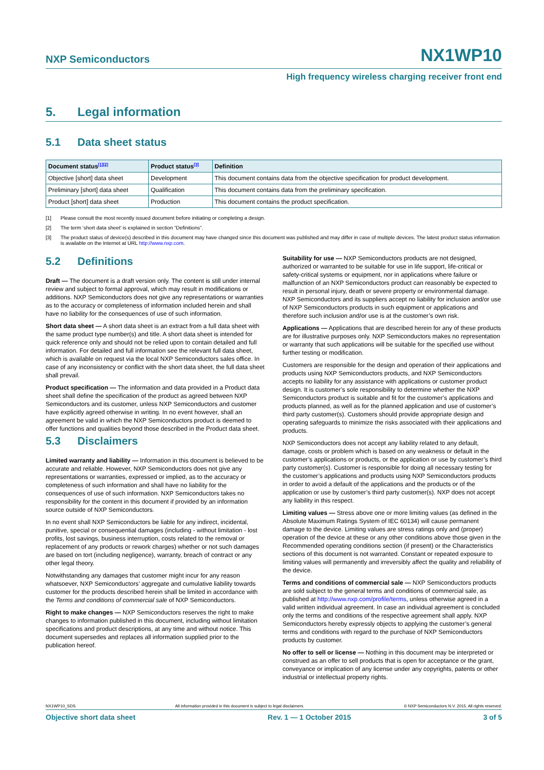NXP Semiconductors
NX1WP10
High frequency wireless charging receiver front end
5. Legal information
5.1 Data sheet status
| Document status<sup>[1][2]</sup> | Product status<sup>[3]</sup> | Definition |
| --- | --- | --- |
| Objective [short] data sheet | Development | This document contains data from the objective specification for product development. |
| Preliminary [short] data sheet | Qualification | This document contains data from the preliminary specification. |
| Product [short] data sheet | Production | This document contains the product specification. |
[1] Please consult the most recently issued document before initiating or completing a design.
[2] The term ‘short data sheet’ is explained in section “Definitions”.
[3] The product status of device(s) described in this document may have changed since this document was published and may differ in case of multiple devices. The latest product status information is available on the Internet at URL http://www.nxp.com.
5.2 Definitions
Draft — The document is a draft version only. The content is still under internal review and subject to formal approval, which may result in modifications or additions. NXP Semiconductors does not give any representations or warranties as to the accuracy or completeness of information included herein and shall have no liability for the consequences of use of such information.
Short data sheet — A short data sheet is an extract from a full data sheet with the same product type number(s) and title. A short data sheet is intended for quick reference only and should not be relied upon to contain detailed and full information. For detailed and full information see the relevant full data sheet, which is available on request via the local NXP Semiconductors sales office. In case of any inconsistency or conflict with the short data sheet, the full data sheet shall prevail.
Product specification — The information and data provided in a Product data sheet shall define the specification of the product as agreed between NXP Semiconductors and its customer, unless NXP Semiconductors and customer have explicitly agreed otherwise in writing. In no event however, shall an agreement be valid in which the NXP Semiconductors product is deemed to offer functions and qualities beyond those described in the Product data sheet.
5.3 Disclaimers
Limited warranty and liability — Information in this document is believed to be accurate and reliable. However, NXP Semiconductors does not give any representations or warranties, expressed or implied, as to the accuracy or completeness of such information and shall have no liability for the consequences of use of such information. NXP Semiconductors takes no responsibility for the content in this document if provided by an information source outside of NXP Semiconductors.
In no event shall NXP Semiconductors be liable for any indirect, incidental, punitive, special or consequential damages (including - without limitation - lost profits, lost savings, business interruption, costs related to the removal or replacement of any products or rework charges) whether or not such damages are based on tort (including negligence), warranty, breach of contract or any other legal theory.
Notwithstanding any damages that customer might incur for any reason whatsoever, NXP Semiconductors’ aggregate and cumulative liability towards customer for the products described herein shall be limited in accordance with the Terms and conditions of commercial sale of NXP Semiconductors.
Right to make changes — NXP Semiconductors reserves the right to make changes to information published in this document, including without limitation specifications and product descriptions, at any time and without notice. This document supersedes and replaces all information supplied prior to the publication hereof.
Suitability for use — NXP Semiconductors products are not designed, authorized or warranted to be suitable for use in life support, life-critical or safety-critical systems or equipment, nor in applications where failure or malfunction of an NXP Semiconductors product can reasonably be expected to result in personal injury, death or severe property or environmental damage. NXP Semiconductors and its suppliers accept no liability for inclusion and/or use of NXP Semiconductors products in such equipment or applications and therefore such inclusion and/or use is at the customer’s own risk.
Applications — Applications that are described herein for any of these products are for illustrative purposes only. NXP Semiconductors makes no representation or warranty that such applications will be suitable for the specified use without further testing or modification.
Customers are responsible for the design and operation of their applications and products using NXP Semiconductors products, and NXP Semiconductors accepts no liability for any assistance with applications or customer product design. It is customer’s sole responsibility to determine whether the NXP Semiconductors product is suitable and fit for the customer’s applications and products planned, as well as for the planned application and use of customer’s third party customer(s). Customers should provide appropriate design and operating safeguards to minimize the risks associated with their applications and products.
NXP Semiconductors does not accept any liability related to any default, damage, costs or problem which is based on any weakness or default in the customer’s applications or products, or the application or use by customer’s third party customer(s). Customer is responsible for doing all necessary testing for the customer’s applications and products using NXP Semiconductors products in order to avoid a default of the applications and the products or of the application or use by customer’s third party customer(s). NXP does not accept any liability in this respect.
Limiting values — Stress above one or more limiting values (as defined in the Absolute Maximum Ratings System of IEC 60134) will cause permanent damage to the device. Limiting values are stress ratings only and (proper) operation of the device at these or any other conditions above those given in the Recommended operating conditions section (if present) or the Characteristics sections of this document is not warranted. Constant or repeated exposure to limiting values will permanently and irreversibly affect the quality and reliability of the device.
Terms and conditions of commercial sale — NXP Semiconductors products are sold subject to the general terms and conditions of commercial sale, as published at http://www.nxp.com/profile/terms, unless otherwise agreed in a valid written individual agreement. In case an individual agreement is concluded only the terms and conditions of the respective agreement shall apply. NXP Semiconductors hereby expressly objects to applying the customer’s general terms and conditions with regard to the purchase of NXP Semiconductors products by customer.
No offer to sell or license — Nothing in this document may be interpreted or construed as an offer to sell products that is open for acceptance or the grant, conveyance or implication of any license under any copyrights, patents or other industrial or intellectual property rights.
NX1WP10_SDS All information provided in this document is subject to legal disclaimers. © NXP Semiconductors N.V. 2015. All rights reserved.
Objective short data sheet Rev. 1 — 1 October 2015 3 of 5